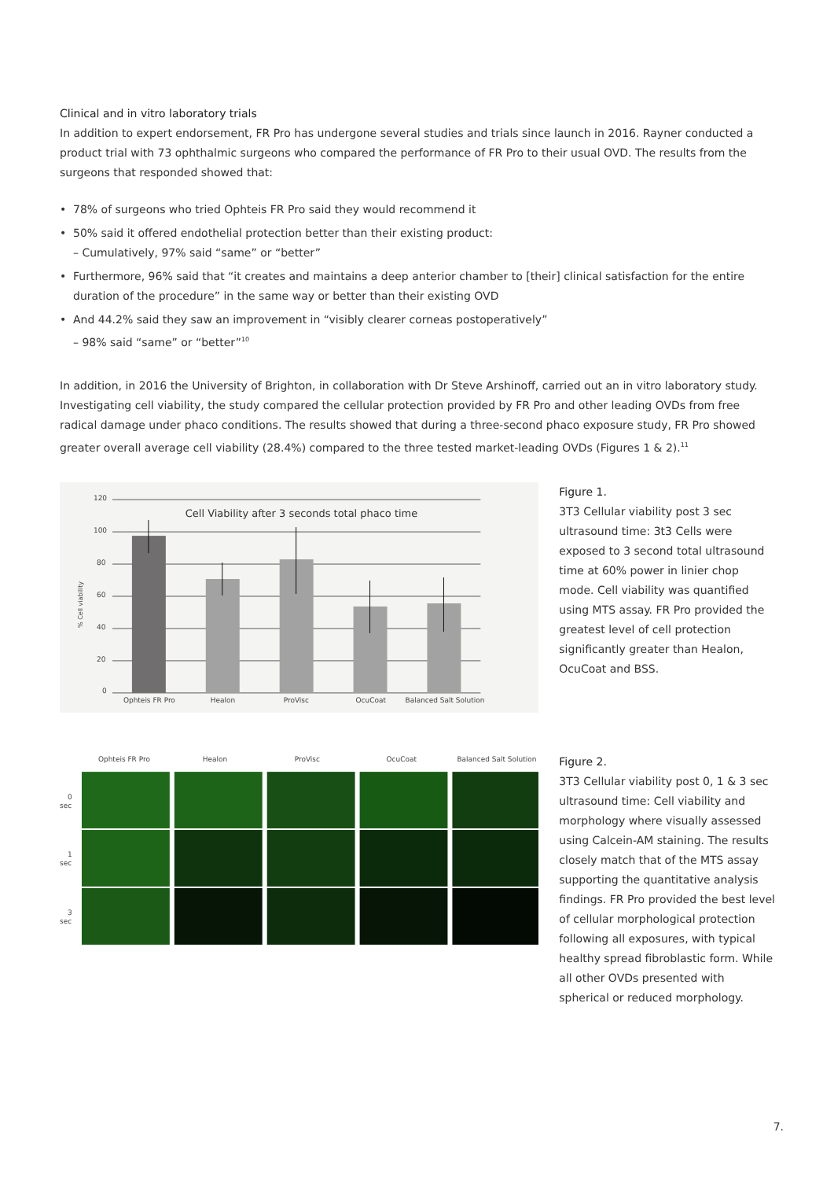Clinical and in vitro laboratory trials
In addition to expert endorsement, FR Pro has undergone several studies and trials since launch in 2016. Rayner conducted a product trial with 73 ophthalmic surgeons who compared the performance of FR Pro to their usual OVD. The results from the surgeons that responded showed that:
• 78% of surgeons who tried Ophteis FR Pro said they would recommend it
• 50% said it offered endothelial protection better than their existing product:
– Cumulatively, 97% said “same” or “better”
• Furthermore, 96% said that “it creates and maintains a deep anterior chamber to [their] clinical satisfaction for the entire duration of the procedure” in the same way or better than their existing OVD
• And 44.2% said they saw an improvement in “visibly clearer corneas postoperatively”
– 98% said “same” or “better”<sup>10</sup>
In addition, in 2016 the University of Brighton, in collaboration with Dr Steve Arshinoff, carried out an in vitro laboratory study. Investigating cell viability, the study compared the cellular protection provided by FR Pro and other leading OVDs from free radical damage under phaco conditions. The results showed that during a three-second phaco exposure study, FR Pro showed greater overall average cell viability (28.4%) compared to the three tested market-leading OVDs (Figures 1 & 2).<sup>11</sup>
120
100
80
60
40
20
0
% Cell viability
Cell Viability after 3 seconds total phaco time
Ophteis FR Pro
Healon
ProVisc
OcuCoat
Balanced Salt Solution
Figure 1.
3T3 Cellular viability post 3 sec ultrasound time: 3t3 Cells were exposed to 3 second total ultrasound time at 60% power in linier chop mode. Cell viability was quantified using MTS assay. FR Pro provided the greatest level of cell protection significantly greater than Healon, OcuCoat and BSS.
Ophteis FR Pro
Healon
ProVisc
OcuCoat
Balanced Salt Solution
0
sec
1
sec
3
sec
Figure 2.
3T3 Cellular viability post 0, 1 & 3 sec ultrasound time: Cell viability and morphology where visually assessed using Calcein-AM staining. The results closely match that of the MTS assay supporting the quantitative analysis findings. FR Pro provided the best level of cellular morphological protection following all exposures, with typical healthy spread fibroblastic form. While all other OVDs presented with spherical or reduced morphology.
7.